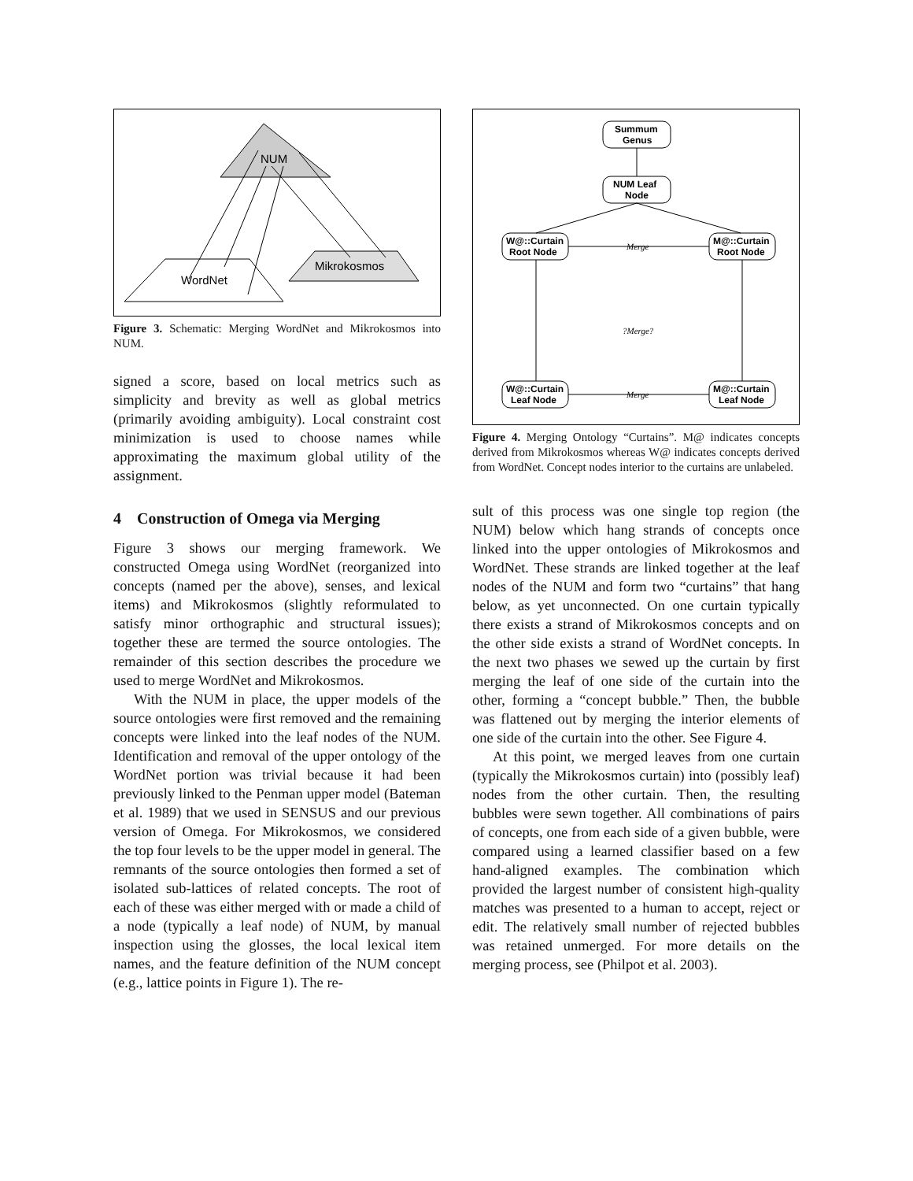NUM
WordNet
Mikrokosmos
Figure 3. Schematic: Merging WordNet and Mikrokosmos into NUM.
signed a score, based on local metrics such as simplicity and brevity as well as global metrics (primarily avoiding ambiguity). Local constraint cost minimization is used to choose names while approximating the maximum global utility of the assignment.
4 Construction of Omega via Merging
Figure 3 shows our merging framework. We constructed Omega using WordNet (reorganized into concepts (named per the above), senses, and lexical items) and Mikrokosmos (slightly reformulated to satisfy minor orthographic and structural issues); together these are termed the source ontologies. The remainder of this section describes the procedure we used to merge WordNet and Mikrokosmos.
With the NUM in place, the upper models of the source ontologies were first removed and the remaining concepts were linked into the leaf nodes of the NUM. Identification and removal of the upper ontology of the WordNet portion was trivial because it had been previously linked to the Penman upper model (Bateman et al. 1989) that we used in SENSUS and our previous version of Omega. For Mikrokosmos, we considered the top four levels to be the upper model in general. The remnants of the source ontologies then formed a set of isolated sub-lattices of related concepts. The root of each of these was either merged with or made a child of a node (typically a leaf node) of NUM, by manual inspection using the glosses, the local lexical item names, and the feature definition of the NUM concept (e.g., lattice points in Figure 1). The re-
Summum
Genus
NUM Leaf
Node
W@::Curtain
Root Node
M@::Curtain
Root Node
W@::Curtain
Leaf Node
M@::Curtain
Leaf Node
Merge
Merge
?Merge?
Figure 4. Merging Ontology “Curtains”. M@ indicates concepts derived from Mikrokosmos whereas W@ indicates concepts derived from WordNet. Concept nodes interior to the curtains are unlabeled.
sult of this process was one single top region (the NUM) below which hang strands of concepts once linked into the upper ontologies of Mikrokosmos and WordNet. These strands are linked together at the leaf nodes of the NUM and form two “curtains” that hang below, as yet unconnected. On one curtain typically there exists a strand of Mikrokosmos concepts and on the other side exists a strand of WordNet concepts. In the next two phases we sewed up the curtain by first merging the leaf of one side of the curtain into the other, forming a “concept bubble.” Then, the bubble was flattened out by merging the interior elements of one side of the curtain into the other. See Figure 4.
At this point, we merged leaves from one curtain (typically the Mikrokosmos curtain) into (possibly leaf) nodes from the other curtain. Then, the resulting bubbles were sewn together. All combinations of pairs of concepts, one from each side of a given bubble, were compared using a learned classifier based on a few hand-aligned examples. The combination which provided the largest number of consistent high-quality matches was presented to a human to accept, reject or edit. The relatively small number of rejected bubbles was retained unmerged. For more details on the merging process, see (Philpot et al. 2003).